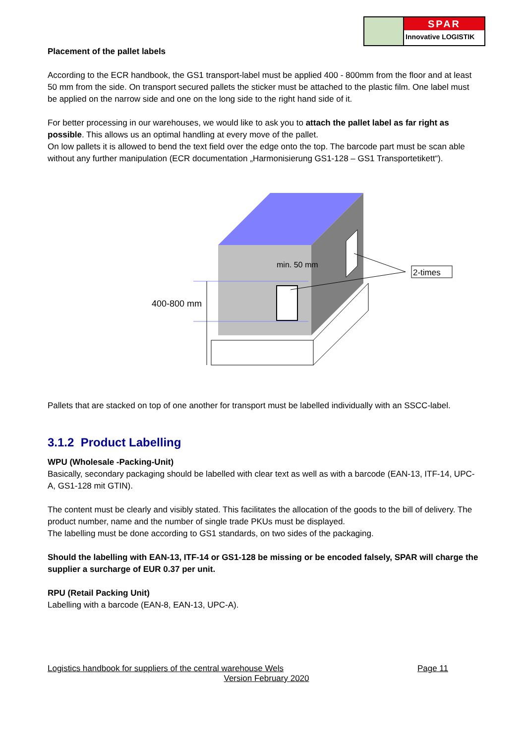SPAR
Innovative LOGISTIK
Placement of the pallet labels
According to the ECR handbook, the GS1 transport-label must be applied 400 - 800mm from the floor and at least 50 mm from the side. On transport secured pallets the sticker must be attached to the plastic film. One label must be applied on the narrow side and one on the long side to the right hand side of it.
For better processing in our warehouses, we would like to ask you to attach the pallet label as far right as possible. This allows us an optimal handling at every move of the pallet.
On low pallets it is allowed to bend the text field over the edge onto the top. The barcode part must be scan able without any further manipulation (ECR documentation „Harmonisierung GS1-128 – GS1 Transportetikett“).
min. 50 mm
400-800 mm
2-times
Pallets that are stacked on top of one another for transport must be labelled individually with an SSCC-label.
3.1.2 Product Labelling
WPU (Wholesale -Packing-Unit)
Basically, secondary packaging should be labelled with clear text as well as with a barcode (EAN-13, ITF-14, UPC-A, GS1-128 mit GTIN).
The content must be clearly and visibly stated. This facilitates the allocation of the goods to the bill of delivery. The product number, name and the number of single trade PKUs must be displayed.
The labelling must be done according to GS1 standards, on two sides of the packaging.
Should the labelling with EAN-13, ITF-14 or GS1-128 be missing or be encoded falsely, SPAR will charge the supplier a surcharge of EUR 0.37 per unit.
RPU (Retail Packing Unit)
Labelling with a barcode (EAN-8, EAN-13, UPC-A).
Logistics handbook for suppliers of the central warehouse Wels Page 11
Version February 2020